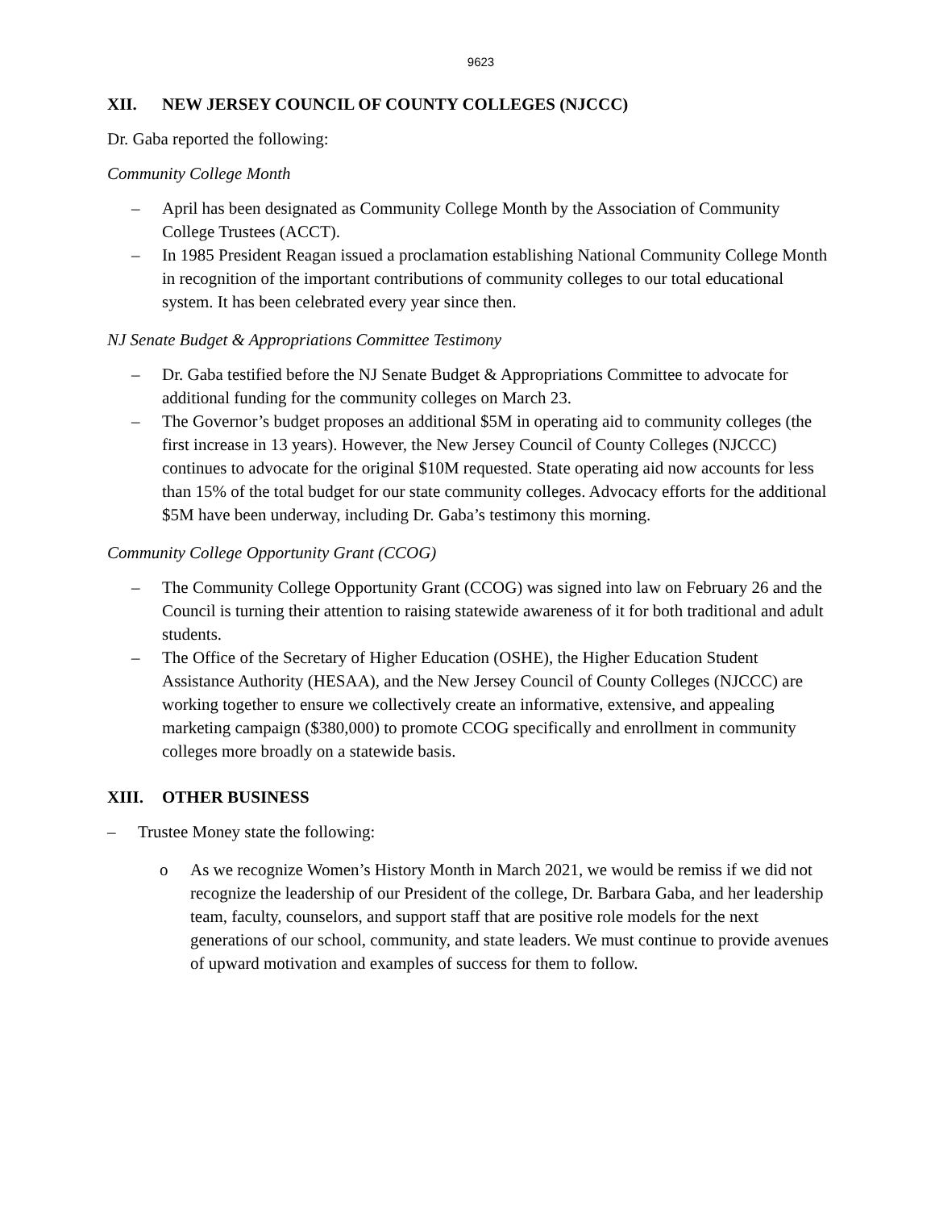9623
XII. NEW JERSEY COUNCIL OF COUNTY COLLEGES (NJCCC)
Dr. Gaba reported the following:
Community College Month
– April has been designated as Community College Month by the Association of Community College Trustees (ACCT).
– In 1985 President Reagan issued a proclamation establishing National Community College Month in recognition of the important contributions of community colleges to our total educational system. It has been celebrated every year since then.
NJ Senate Budget & Appropriations Committee Testimony
– Dr. Gaba testified before the NJ Senate Budget & Appropriations Committee to advocate for additional funding for the community colleges on March 23.
– The Governor’s budget proposes an additional $5M in operating aid to community colleges (the first increase in 13 years). However, the New Jersey Council of County Colleges (NJCCC) continues to advocate for the original $10M requested. State operating aid now accounts for less than 15% of the total budget for our state community colleges. Advocacy efforts for the additional $5M have been underway, including Dr. Gaba’s testimony this morning.
Community College Opportunity Grant (CCOG)
– The Community College Opportunity Grant (CCOG) was signed into law on February 26 and the Council is turning their attention to raising statewide awareness of it for both traditional and adult students.
– The Office of the Secretary of Higher Education (OSHE), the Higher Education Student Assistance Authority (HESAA), and the New Jersey Council of County Colleges (NJCCC) are working together to ensure we collectively create an informative, extensive, and appealing marketing campaign ($380,000) to promote CCOG specifically and enrollment in community colleges more broadly on a statewide basis.
XIII. OTHER BUSINESS
– Trustee Money state the following:
o As we recognize Women’s History Month in March 2021, we would be remiss if we did not recognize the leadership of our President of the college, Dr. Barbara Gaba, and her leadership team, faculty, counselors, and support staff that are positive role models for the next generations of our school, community, and state leaders. We must continue to provide avenues of upward motivation and examples of success for them to follow.